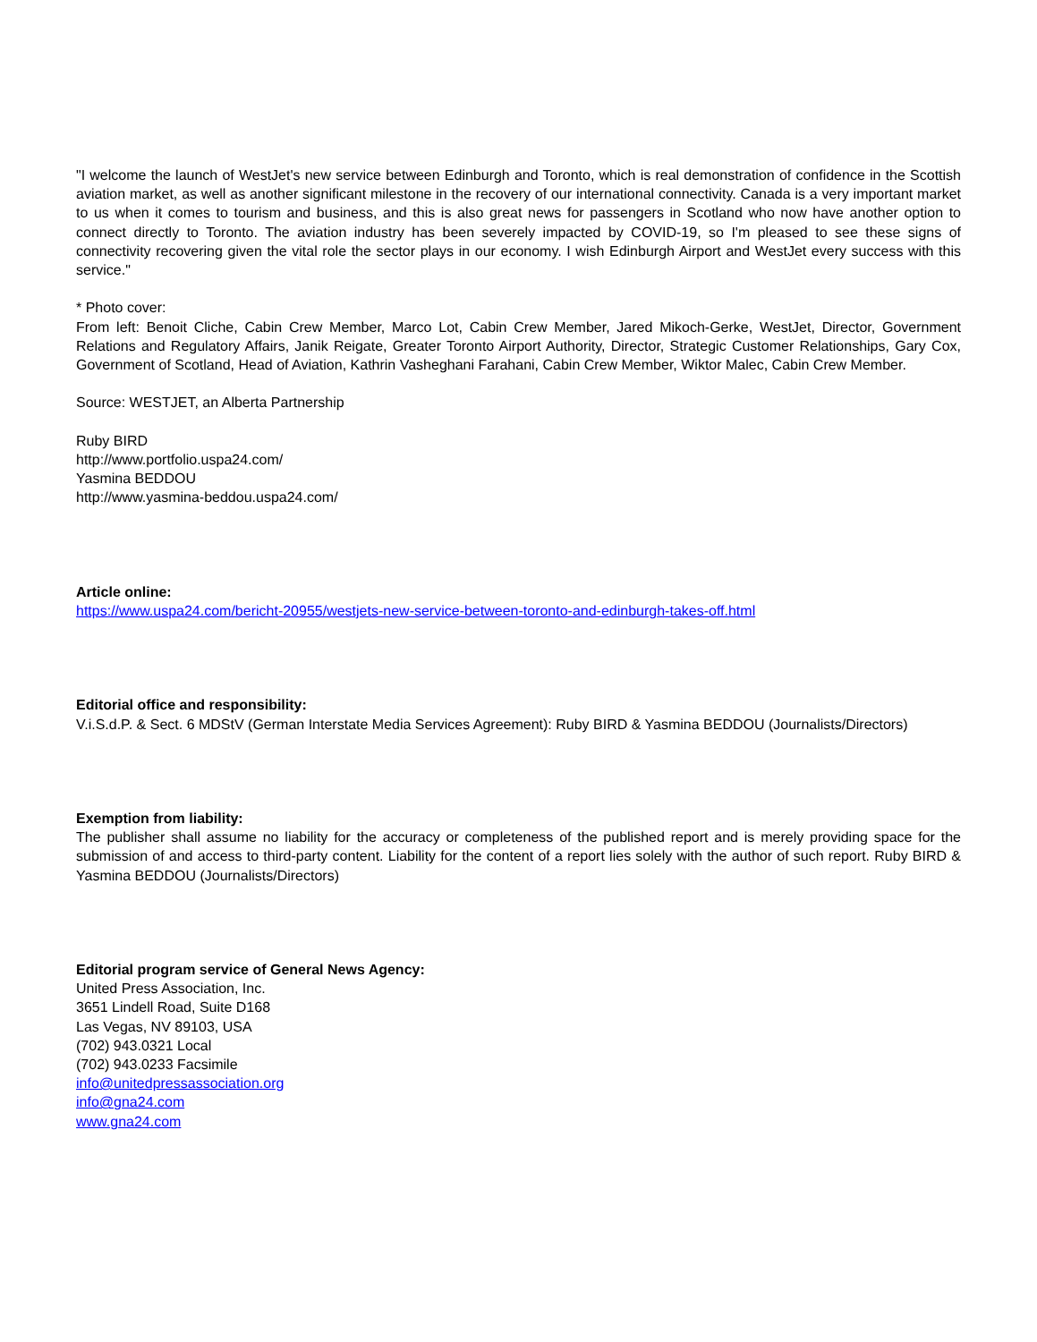"I welcome the launch of WestJet's new service between Edinburgh and Toronto, which is real demonstration of confidence in the Scottish aviation market, as well as another significant milestone in the recovery of our international connectivity. Canada is a very important market to us when it comes to tourism and business, and this is also great news for passengers in Scotland who now have another option to connect directly to Toronto. The aviation industry has been severely impacted by COVID-19, so I'm pleased to see these signs of connectivity recovering given the vital role the sector plays in our economy. I wish Edinburgh Airport and WestJet every success with this service."
* Photo cover:
From left: Benoit Cliche, Cabin Crew Member, Marco Lot, Cabin Crew Member, Jared Mikoch-Gerke, WestJet, Director, Government Relations and Regulatory Affairs, Janik Reigate, Greater Toronto Airport Authority, Director, Strategic Customer Relationships, Gary Cox, Government of Scotland, Head of Aviation, Kathrin Vasheghani Farahani, Cabin Crew Member, Wiktor Malec, Cabin Crew Member.
Source: WESTJET, an Alberta Partnership
Ruby BIRD
http://www.portfolio.uspa24.com/
Yasmina BEDDOU
http://www.yasmina-beddou.uspa24.com/
Article online:
https://www.uspa24.com/bericht-20955/westjets-new-service-between-toronto-and-edinburgh-takes-off.html
Editorial office and responsibility:
V.i.S.d.P. & Sect. 6 MDStV (German Interstate Media Services Agreement): Ruby BIRD & Yasmina BEDDOU (Journalists/Directors)
Exemption from liability:
The publisher shall assume no liability for the accuracy or completeness of the published report and is merely providing space for the submission of and access to third-party content. Liability for the content of a report lies solely with the author of such report. Ruby BIRD & Yasmina BEDDOU (Journalists/Directors)
Editorial program service of General News Agency:
United Press Association, Inc.
3651 Lindell Road, Suite D168
Las Vegas, NV 89103, USA
(702) 943.0321 Local
(702) 943.0233 Facsimile
info@unitedpressassociation.org
info@gna24.com
www.gna24.com